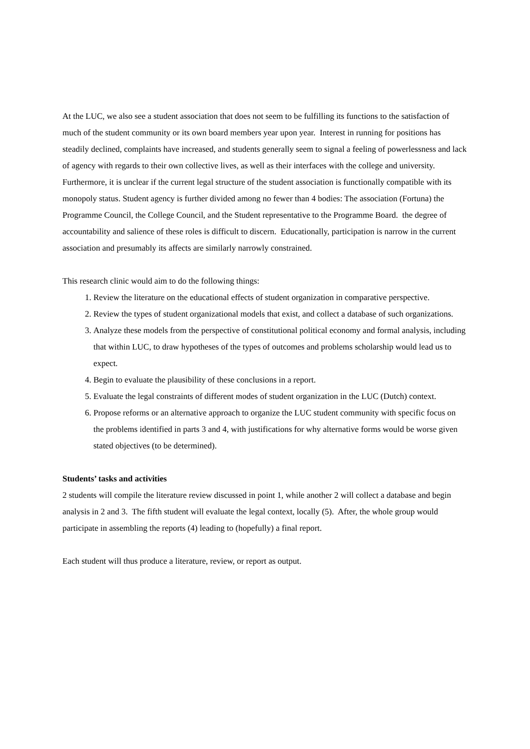At the LUC, we also see a student association that does not seem to be fulfilling its functions to the satisfaction of much of the student community or its own board members year upon year. Interest in running for positions has steadily declined, complaints have increased, and students generally seem to signal a feeling of powerlessness and lack of agency with regards to their own collective lives, as well as their interfaces with the college and university. Furthermore, it is unclear if the current legal structure of the student association is functionally compatible with its monopoly status. Student agency is further divided among no fewer than 4 bodies: The association (Fortuna) the Programme Council, the College Council, and the Student representative to the Programme Board. the degree of accountability and salience of these roles is difficult to discern. Educationally, participation is narrow in the current association and presumably its affects are similarly narrowly constrained.
This research clinic would aim to do the following things:
1. Review the literature on the educational effects of student organization in comparative perspective.
2. Review the types of student organizational models that exist, and collect a database of such organizations.
3. Analyze these models from the perspective of constitutional political economy and formal analysis, including that within LUC, to draw hypotheses of the types of outcomes and problems scholarship would lead us to expect.
4. Begin to evaluate the plausibility of these conclusions in a report.
5. Evaluate the legal constraints of different modes of student organization in the LUC (Dutch) context.
6. Propose reforms or an alternative approach to organize the LUC student community with specific focus on the problems identified in parts 3 and 4, with justifications for why alternative forms would be worse given stated objectives (to be determined).
Students’ tasks and activities
2 students will compile the literature review discussed in point 1, while another 2 will collect a database and begin analysis in 2 and 3. The fifth student will evaluate the legal context, locally (5). After, the whole group would participate in assembling the reports (4) leading to (hopefully) a final report.
Each student will thus produce a literature, review, or report as output.